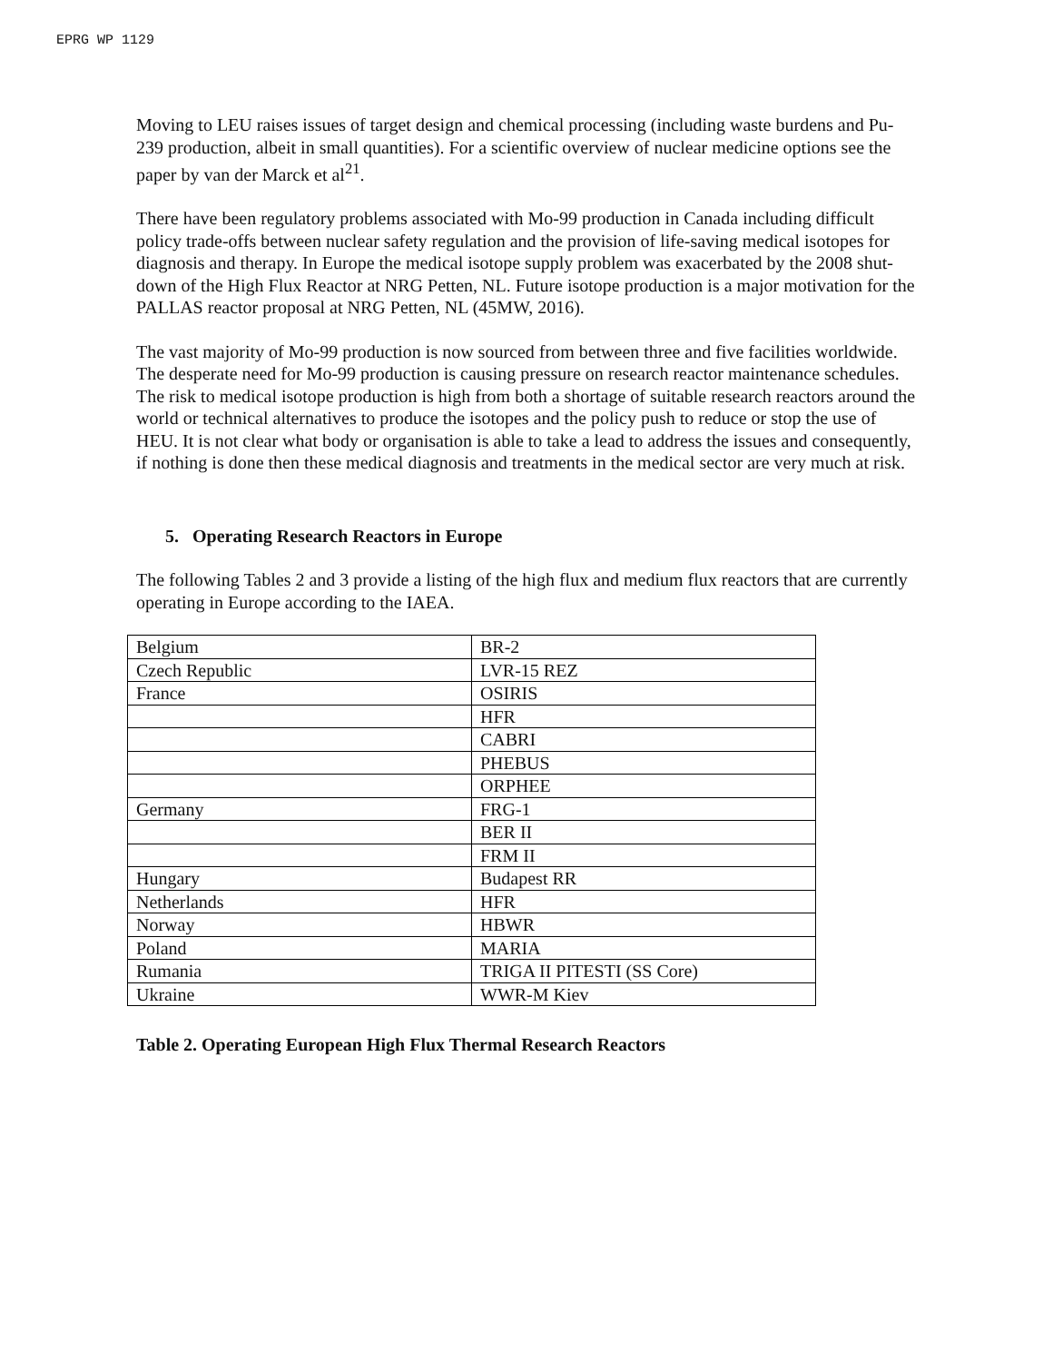EPRG WP 1129
Moving to LEU raises issues of target design and chemical processing (including waste burdens and Pu-239 production, albeit in small quantities). For a scientific overview of nuclear medicine options see the paper by van der Marck et al<sup>21</sup>.
There have been regulatory problems associated with Mo-99 production in Canada including difficult policy trade-offs between nuclear safety regulation and the provision of life-saving medical isotopes for diagnosis and therapy. In Europe the medical isotope supply problem was exacerbated by the 2008 shut-down of the High Flux Reactor at NRG Petten, NL. Future isotope production is a major motivation for the PALLAS reactor proposal at NRG Petten, NL (45MW, 2016).
The vast majority of Mo-99 production is now sourced from between three and five facilities worldwide. The desperate need for Mo-99 production is causing pressure on research reactor maintenance schedules. The risk to medical isotope production is high from both a shortage of suitable research reactors around the world or technical alternatives to produce the isotopes and the policy push to reduce or stop the use of HEU. It is not clear what body or organisation is able to take a lead to address the issues and consequently, if nothing is done then these medical diagnosis and treatments in the medical sector are very much at risk.
5. Operating Research Reactors in Europe
The following Tables 2 and 3 provide a listing of the high flux and medium flux reactors that are currently operating in Europe according to the IAEA.
| Belgium | BR-2 |
| Czech Republic | LVR-15 REZ |
| France | OSIRIS |
| | HFR |
| | CABRI |
| | PHEBUS |
| | ORPHEE |
| Germany | FRG-1 |
| | BER II |
| | FRM II |
| Hungary | Budapest RR |
| Netherlands | HFR |
| Norway | HBWR |
| Poland | MARIA |
| Rumania | TRIGA II PITESTI (SS Core) |
| Ukraine | WWR-M Kiev |
Table 2. Operating European High Flux Thermal Research Reactors